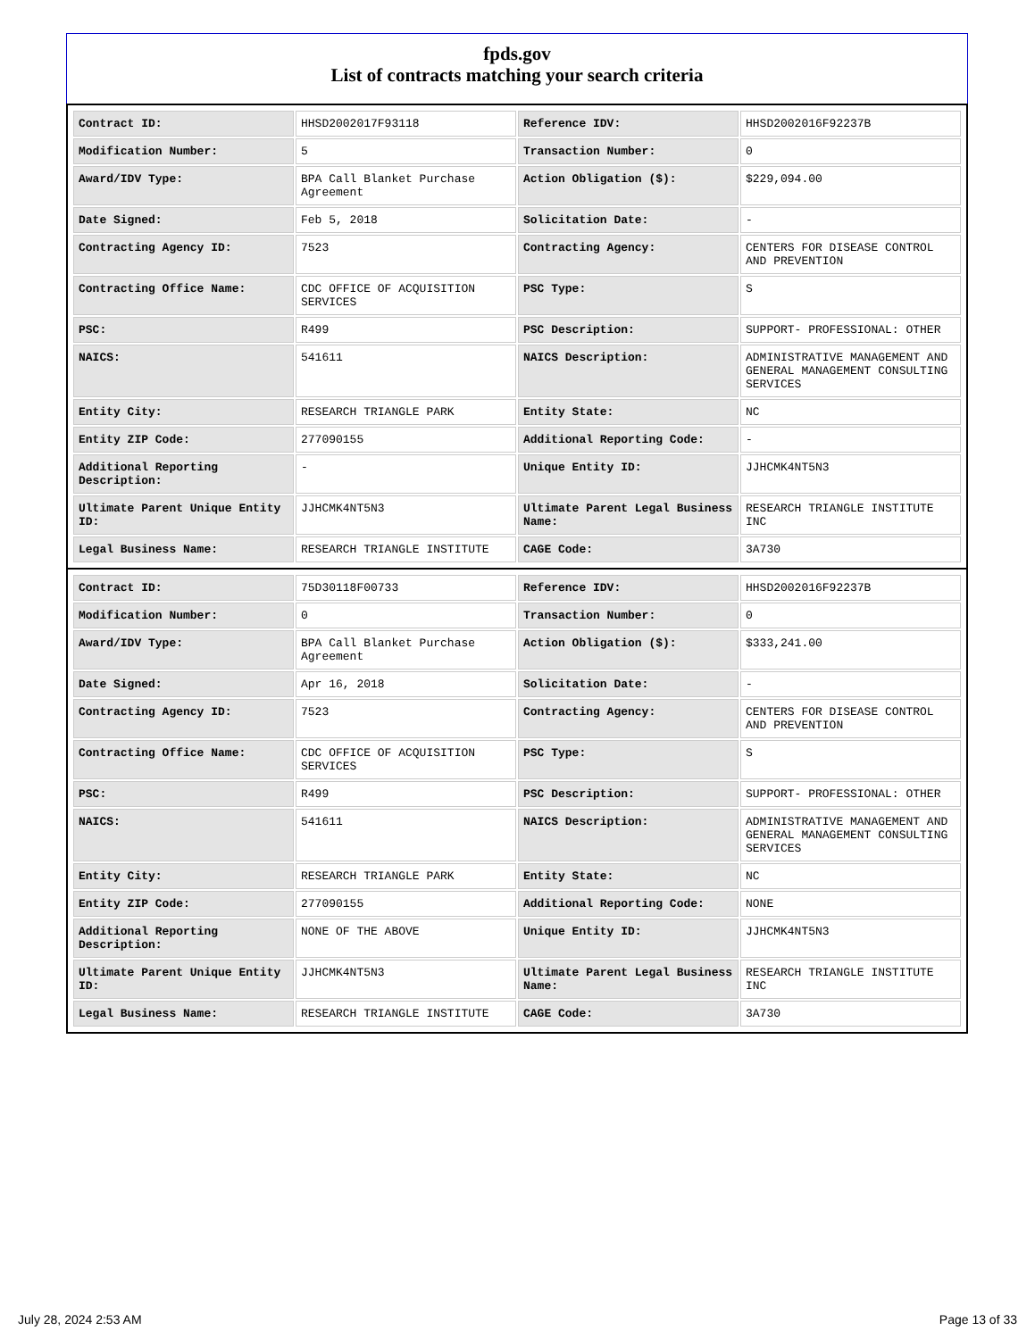fpds.gov
List of contracts matching your search criteria
| Contract ID: | HHSD2002017F93118 | Reference IDV: | HHSD2002016F92237B |
| Modification Number: | 5 | Transaction Number: | 0 |
| Award/IDV Type: | BPA Call Blanket Purchase Agreement | Action Obligation ($): | $229,094.00 |
| Date Signed: | Feb 5, 2018 | Solicitation Date: | - |
| Contracting Agency ID: | 7523 | Contracting Agency: | CENTERS FOR DISEASE CONTROL AND PREVENTION |
| Contracting Office Name: | CDC OFFICE OF ACQUISITION SERVICES | PSC Type: | S |
| PSC: | R499 | PSC Description: | SUPPORT- PROFESSIONAL: OTHER |
| NAICS: | 541611 | NAICS Description: | ADMINISTRATIVE MANAGEMENT AND GENERAL MANAGEMENT CONSULTING SERVICES |
| Entity City: | RESEARCH TRIANGLE PARK | Entity State: | NC |
| Entity ZIP Code: | 277090155 | Additional Reporting Code: | - |
| Additional Reporting Description: | - | Unique Entity ID: | JJHCMK4NT5N3 |
| Ultimate Parent Unique Entity ID: | JJHCMK4NT5N3 | Ultimate Parent Legal Business Name: | RESEARCH TRIANGLE INSTITUTE INC |
| Legal Business Name: | RESEARCH TRIANGLE INSTITUTE | CAGE Code: | 3A730 |
| Contract ID: | 75D30118F00733 | Reference IDV: | HHSD2002016F92237B |
| Modification Number: | 0 | Transaction Number: | 0 |
| Award/IDV Type: | BPA Call Blanket Purchase Agreement | Action Obligation ($): | $333,241.00 |
| Date Signed: | Apr 16, 2018 | Solicitation Date: | - |
| Contracting Agency ID: | 7523 | Contracting Agency: | CENTERS FOR DISEASE CONTROL AND PREVENTION |
| Contracting Office Name: | CDC OFFICE OF ACQUISITION SERVICES | PSC Type: | S |
| PSC: | R499 | PSC Description: | SUPPORT- PROFESSIONAL: OTHER |
| NAICS: | 541611 | NAICS Description: | ADMINISTRATIVE MANAGEMENT AND GENERAL MANAGEMENT CONSULTING SERVICES |
| Entity City: | RESEARCH TRIANGLE PARK | Entity State: | NC |
| Entity ZIP Code: | 277090155 | Additional Reporting Code: | NONE |
| Additional Reporting Description: | NONE OF THE ABOVE | Unique Entity ID: | JJHCMK4NT5N3 |
| Ultimate Parent Unique Entity ID: | JJHCMK4NT5N3 | Ultimate Parent Legal Business Name: | RESEARCH TRIANGLE INSTITUTE INC |
| Legal Business Name: | RESEARCH TRIANGLE INSTITUTE | CAGE Code: | 3A730 |
July 28, 2024 2:53 AM Page 13 of 33